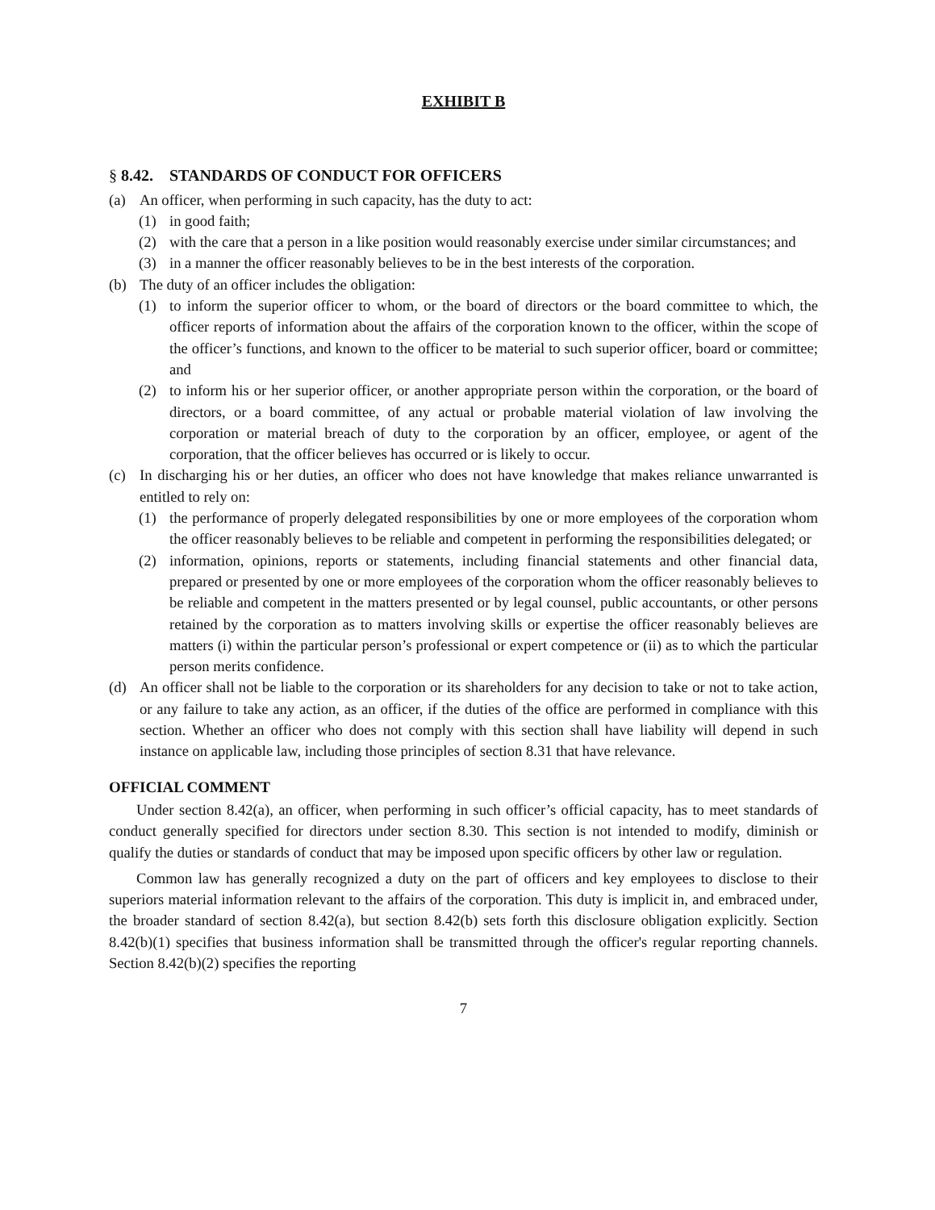EXHIBIT B
§ 8.42. STANDARDS OF CONDUCT FOR OFFICERS
(a) An officer, when performing in such capacity, has the duty to act:
(1) in good faith;
(2) with the care that a person in a like position would reasonably exercise under similar circumstances; and
(3) in a manner the officer reasonably believes to be in the best interests of the corporation.
(b) The duty of an officer includes the obligation:
(1) to inform the superior officer to whom, or the board of directors or the board committee to which, the officer reports of information about the affairs of the corporation known to the officer, within the scope of the officer’s functions, and known to the officer to be material to such superior officer, board or committee; and
(2) to inform his or her superior officer, or another appropriate person within the corporation, or the board of directors, or a board committee, of any actual or probable material violation of law involving the corporation or material breach of duty to the corporation by an officer, employee, or agent of the corporation, that the officer believes has occurred or is likely to occur.
(c) In discharging his or her duties, an officer who does not have knowledge that makes reliance unwarranted is entitled to rely on:
(1) the performance of properly delegated responsibilities by one or more employees of the corporation whom the officer reasonably believes to be reliable and competent in performing the responsibilities delegated; or
(2) information, opinions, reports or statements, including financial statements and other financial data, prepared or presented by one or more employees of the corporation whom the officer reasonably believes to be reliable and competent in the matters presented or by legal counsel, public accountants, or other persons retained by the corporation as to matters involving skills or expertise the officer reasonably believes are matters (i) within the particular person’s professional or expert competence or (ii) as to which the particular person merits confidence.
(d) An officer shall not be liable to the corporation or its shareholders for any decision to take or not to take action, or any failure to take any action, as an officer, if the duties of the office are performed in compliance with this section. Whether an officer who does not comply with this section shall have liability will depend in such instance on applicable law, including those principles of section 8.31 that have relevance.
OFFICIAL COMMENT
Under section 8.42(a), an officer, when performing in such officer’s official capacity, has to meet standards of conduct generally specified for directors under section 8.30. This section is not intended to modify, diminish or qualify the duties or standards of conduct that may be imposed upon specific officers by other law or regulation.
Common law has generally recognized a duty on the part of officers and key employees to disclose to their superiors material information relevant to the affairs of the corporation. This duty is implicit in, and embraced under, the broader standard of section 8.42(a), but section 8.42(b) sets forth this disclosure obligation explicitly. Section 8.42(b)(1) specifies that business information shall be transmitted through the officer's regular reporting channels. Section 8.42(b)(2) specifies the reporting
7